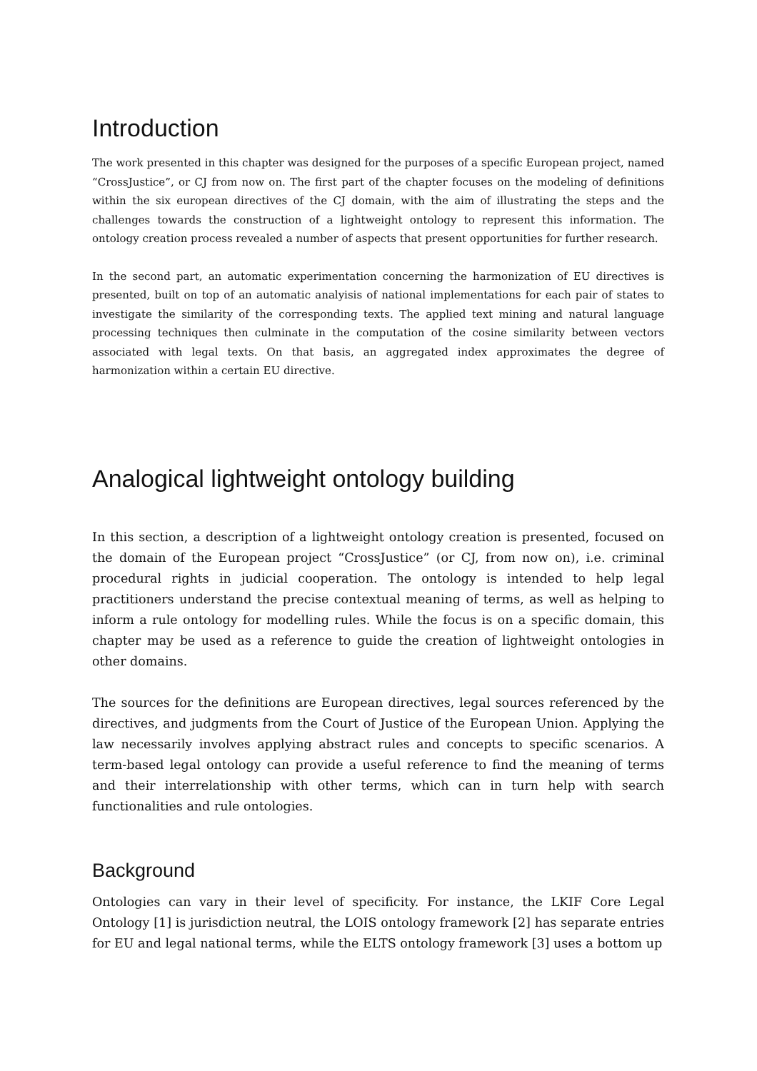Introduction
The work presented in this chapter was designed for the purposes of a specific European project, named “CrossJustice”, or CJ from now on. The first part of the chapter focuses on the modeling of definitions within the six european directives of the CJ domain, with the aim of illustrating the steps and the challenges towards the construction of a lightweight ontology to represent this information. The ontology creation process revealed a number of aspects that present opportunities for further research.
In the second part, an automatic experimentation concerning the harmonization of EU directives is presented, built on top of an automatic analyisis of national implementations for each pair of states to investigate the similarity of the corresponding texts. The applied text mining and natural language processing techniques then culminate in the computation of the cosine similarity between vectors associated with legal texts. On that basis, an aggregated index approximates the degree of harmonization within a certain EU directive.
Analogical lightweight ontology building
In this section, a description of a lightweight ontology creation is presented, focused on the domain of the European project “CrossJustice” (or CJ, from now on), i.e. criminal procedural rights in judicial cooperation. The ontology is intended to help legal practitioners understand the precise contextual meaning of terms, as well as helping to inform a rule ontology for modelling rules. While the focus is on a specific domain, this chapter may be used as a reference to guide the creation of lightweight ontologies in other domains.
The sources for the definitions are European directives, legal sources referenced by the directives, and judgments from the Court of Justice of the European Union. Applying the law necessarily involves applying abstract rules and concepts to specific scenarios. A term-based legal ontology can provide a useful reference to find the meaning of terms and their interrelationship with other terms, which can in turn help with search functionalities and rule ontologies.
Background
Ontologies can vary in their level of specificity. For instance, the LKIF Core Legal Ontology [1] is jurisdiction neutral, the LOIS ontology framework [2] has separate entries for EU and legal national terms, while the ELTS ontology framework [3] uses a bottom up